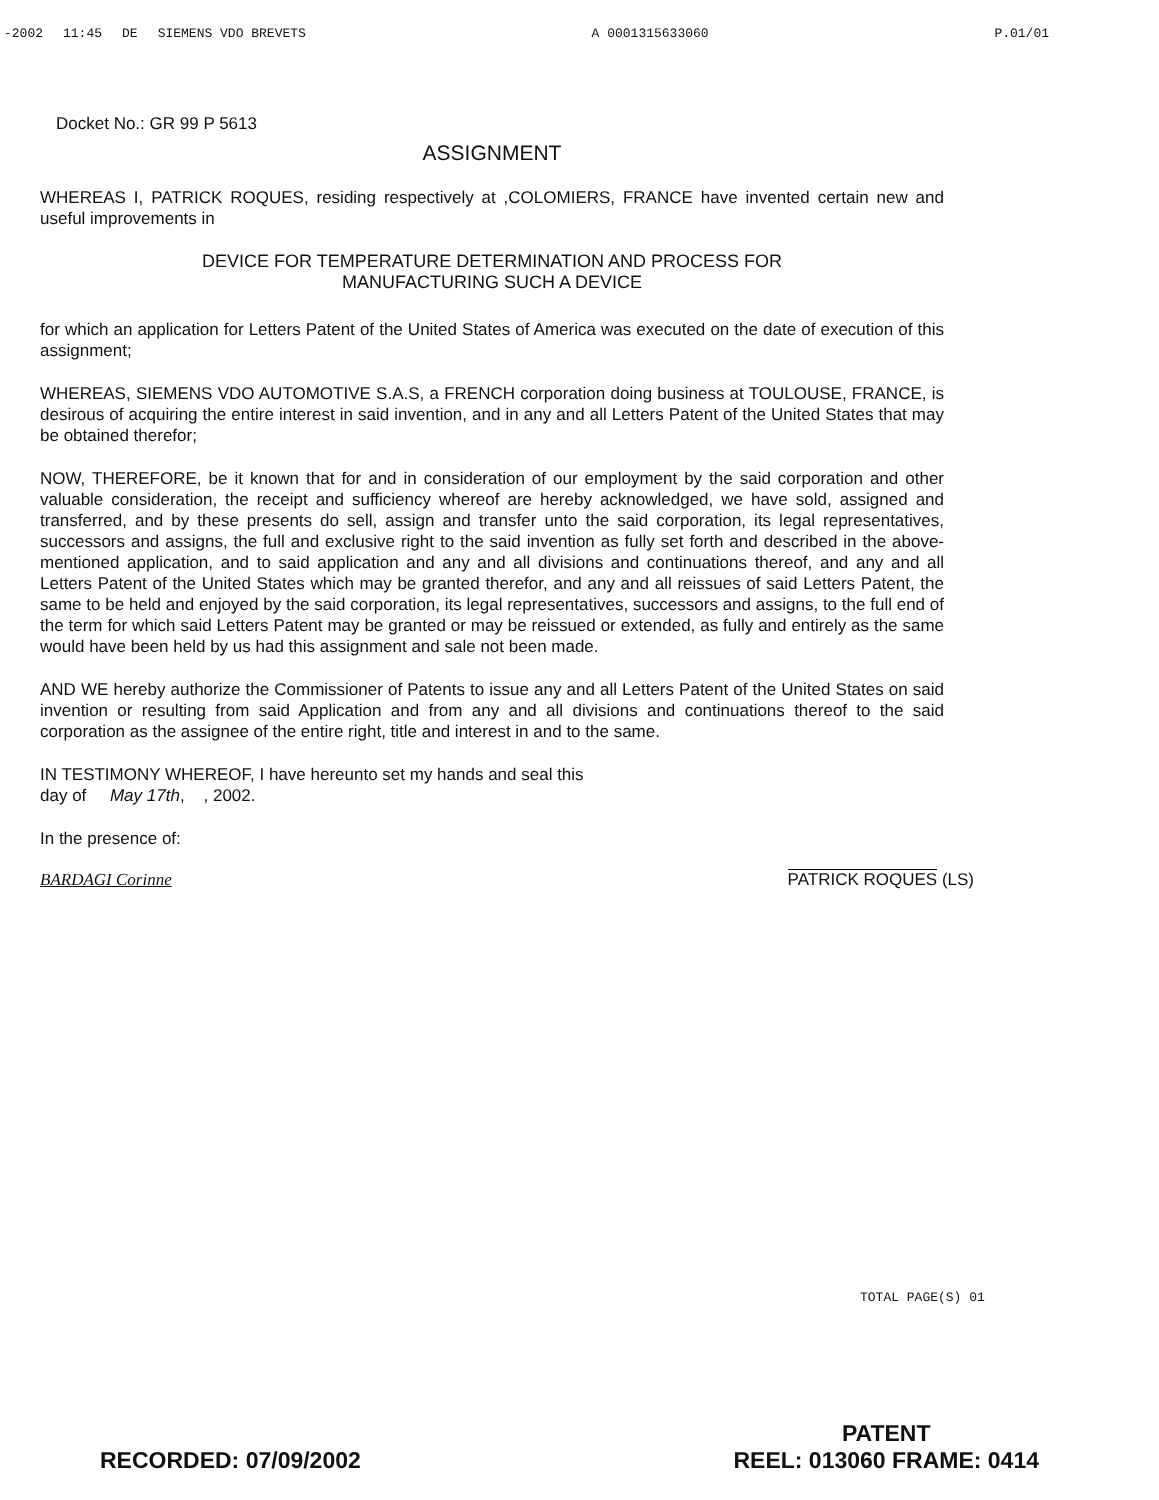-2002 11:45 DE SIEMENS VDO BREVETS
A 0001315633060 P.01/01
Docket No.: GR 99 P 5613
ASSIGNMENT
WHEREAS I, PATRICK ROQUES, residing respectively at ,COLOMIERS, FRANCE have invented certain new and useful improvements in
DEVICE FOR TEMPERATURE DETERMINATION AND PROCESS FOR
MANUFACTURING SUCH A DEVICE
for which an application for Letters Patent of the United States of America was executed on the date of execution of this assignment;
WHEREAS, SIEMENS VDO AUTOMOTIVE S.A.S, a FRENCH corporation doing business at TOULOUSE, FRANCE, is desirous of acquiring the entire interest in said invention, and in any and all Letters Patent of the United States that may be obtained therefor;
NOW, THEREFORE, be it known that for and in consideration of our employment by the said corporation and other valuable consideration, the receipt and sufficiency whereof are hereby acknowledged, we have sold, assigned and transferred, and by these presents do sell, assign and transfer unto the said corporation, its legal representatives, successors and assigns, the full and exclusive right to the said invention as fully set forth and described in the above-mentioned application, and to said application and any and all divisions and continuations thereof, and any and all Letters Patent of the United States which may be granted therefor, and any and all reissues of said Letters Patent, the same to be held and enjoyed by the said corporation, its legal representatives, successors and assigns, to the full end of the term for which said Letters Patent may be granted or may be reissued or extended, as fully and entirely as the same would have been held by us had this assignment and sale not been made.
AND WE hereby authorize the Commissioner of Patents to issue any and all Letters Patent of the United States on said invention or resulting from said Application and from any and all divisions and continuations thereof to the said corporation as the assignee of the entire right, title and interest in and to the same.
IN TESTIMONY WHEREOF, I have hereunto set my hands and seal this
day of May 17th, , 2002.
In the presence of:
BARDAGI Corinne PATRICK ROQUES (LS)
TOTAL PAGE(S) 01
RECORDED: 07/09/2002
PATENT
REEL: 013060 FRAME: 0414